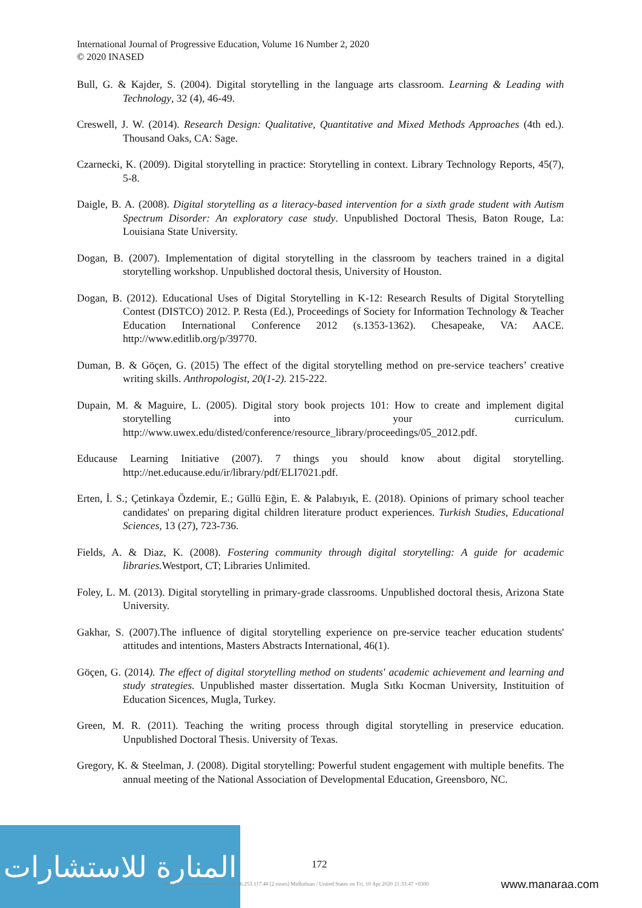International Journal of Progressive Education, Volume 16 Number 2, 2020
© 2020 INASED
Bull, G. & Kajder, S. (2004). Digital storytelling in the language arts classroom. Learning & Leading with Technology, 32 (4), 46-49.
Creswell, J. W. (2014). Research Design: Qualitative, Quantitative and Mixed Methods Approaches (4th ed.). Thousand Oaks, CA: Sage.
Czarnecki, K. (2009). Digital storytelling in practice: Storytelling in context. Library Technology Reports, 45(7), 5-8.
Daigle, B. A. (2008). Digital storytelling as a literacy-based intervention for a sixth grade student with Autism Spectrum Disorder: An exploratory case study. Unpublished Doctoral Thesis, Baton Rouge, La: Louisiana State University.
Dogan, B. (2007). Implementation of digital storytelling in the classroom by teachers trained in a digital storytelling workshop. Unpublished doctoral thesis, University of Houston.
Dogan, B. (2012). Educational Uses of Digital Storytelling in K-12: Research Results of Digital Storytelling Contest (DISTCO) 2012. P. Resta (Ed.), Proceedings of Society for Information Technology & Teacher Education International Conference 2012 (s.1353-1362). Chesapeake, VA: AACE. http://www.editlib.org/p/39770.
Duman, B. & Göçen, G. (2015) The effect of the digital storytelling method on pre-service teachers’ creative writing skills. Anthropologist, 20(1-2). 215-222.
Dupain, M. & Maguire, L. (2005). Digital story book projects 101: How to create and implement digital storytelling into your curriculum. http://www.uwex.edu/disted/conference/resource_library/proceedings/05_2012.pdf.
Educause Learning Initiative (2007). 7 things you should know about digital storytelling. http://net.educause.edu/ir/library/pdf/ELI7021.pdf.
Erten, İ. S.; Çetinkaya Özdemir, E.; Güllü Eğin, E. & Palabıyık, E. (2018). Opinions of primary school teacher candidates' on preparing digital children literature product experiences. Turkish Studies, Educational Sciences, 13 (27), 723-736.
Fields, A. & Diaz, K. (2008). Fostering community through digital storytelling: A guide for academic libraries. Westport, CT; Libraries Unlimited.
Foley, L. M. (2013). Digital storytelling in primary-grade classrooms. Unpublished doctoral thesis, Arizona State University.
Gakhar, S. (2007).The influence of digital storytelling experience on pre-service teacher education students' attitudes and intentions, Masters Abstracts International, 46(1).
Göçen, G. (2014). The effect of digital storytelling method on students' academic achievement and learning and study strategies. Unpublished master dissertation. Mugla Sıtkı Kocman University, Instituition of Education Sicences, Mugla, Turkey.
Green, M. R. (2011). Teaching the writing process through digital storytelling in preservice education. Unpublished Doctoral Thesis. University of Texas.
Gregory, K. & Steelman, J. (2008). Digital storytelling: Powerful student engagement with multiple benefits. The annual meeting of the National Association of Developmental Education, Greensboro, NC.
المنارة للاستشارات
172
This document downloaded from 96.253.117.48 [2 times] Midlothian / United States on Fri, 10 Apr 2020 21:33:47 +0300
www.manaraa.com